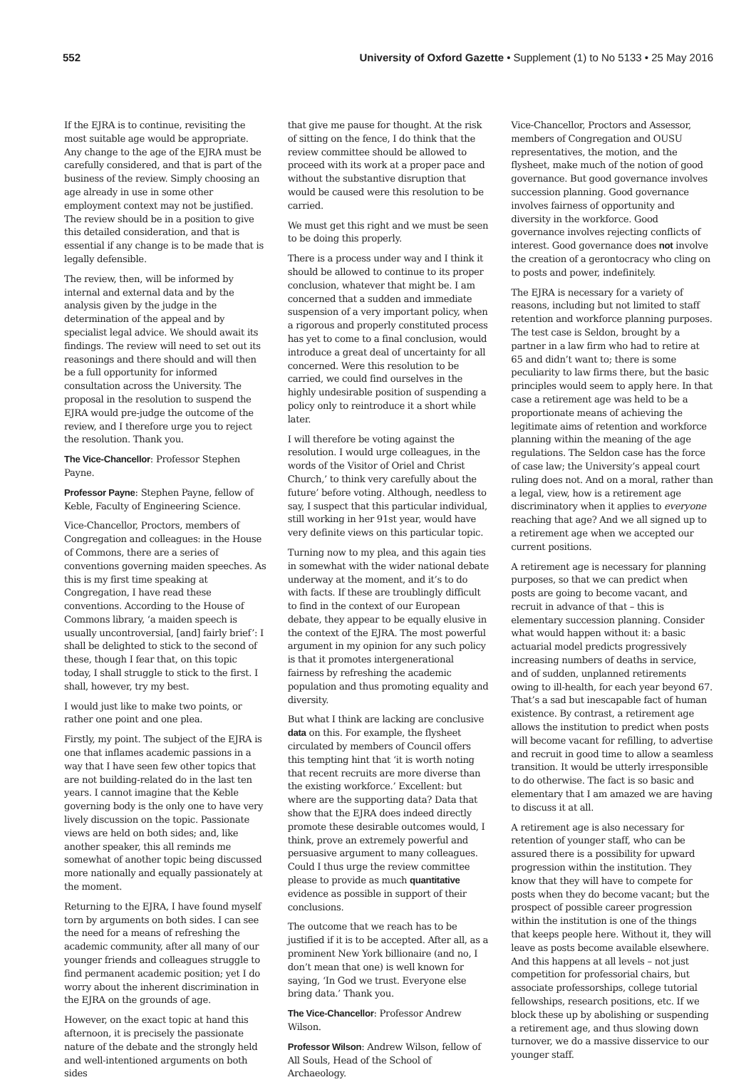552 University of Oxford Gazette • Supplement (1) to No 5133 • 25 May 2016
If the EJRA is to continue, revisiting the most suitable age would be appropriate. Any change to the age of the EJRA must be carefully considered, and that is part of the business of the review. Simply choosing an age already in use in some other employment context may not be justified. The review should be in a position to give this detailed consideration, and that is essential if any change is to be made that is legally defensible.
The review, then, will be informed by internal and external data and by the analysis given by the judge in the determination of the appeal and by specialist legal advice. We should await its findings. The review will need to set out its reasonings and there should and will then be a full opportunity for informed consultation across the University. The proposal in the resolution to suspend the EJRA would pre-judge the outcome of the review, and I therefore urge you to reject the resolution. Thank you.
The Vice-Chancellor: Professor Stephen Payne.
Professor Payne: Stephen Payne, fellow of Keble, Faculty of Engineering Science.
Vice-Chancellor, Proctors, members of Congregation and colleagues: in the House of Commons, there are a series of conventions governing maiden speeches. As this is my first time speaking at Congregation, I have read these conventions. According to the House of Commons library, ‘a maiden speech is usually uncontroversial, [and] fairly brief’: I shall be delighted to stick to the second of these, though I fear that, on this topic today, I shall struggle to stick to the first. I shall, however, try my best.
I would just like to make two points, or rather one point and one plea.
Firstly, my point. The subject of the EJRA is one that inflames academic passions in a way that I have seen few other topics that are not building-related do in the last ten years. I cannot imagine that the Keble governing body is the only one to have very lively discussion on the topic. Passionate views are held on both sides; and, like another speaker, this all reminds me somewhat of another topic being discussed more nationally and equally passionately at the moment.
Returning to the EJRA, I have found myself torn by arguments on both sides. I can see the need for a means of refreshing the academic community, after all many of our younger friends and colleagues struggle to find permanent academic position; yet I do worry about the inherent discrimination in the EJRA on the grounds of age.
However, on the exact topic at hand this afternoon, it is precisely the passionate nature of the debate and the strongly held and well-intentioned arguments on both sides
that give me pause for thought. At the risk of sitting on the fence, I do think that the review committee should be allowed to proceed with its work at a proper pace and without the substantive disruption that would be caused were this resolution to be carried.
We must get this right and we must be seen to be doing this properly.
There is a process under way and I think it should be allowed to continue to its proper conclusion, whatever that might be. I am concerned that a sudden and immediate suspension of a very important policy, when a rigorous and properly constituted process has yet to come to a final conclusion, would introduce a great deal of uncertainty for all concerned. Were this resolution to be carried, we could find ourselves in the highly undesirable position of suspending a policy only to reintroduce it a short while later.
I will therefore be voting against the resolution. I would urge colleagues, in the words of the Visitor of Oriel and Christ Church,’ to think very carefully about the future’ before voting. Although, needless to say, I suspect that this particular individual, still working in her 91st year, would have very definite views on this particular topic.
Turning now to my plea, and this again ties in somewhat with the wider national debate underway at the moment, and it’s to do with facts. If these are troublingly difficult to find in the context of our European debate, they appear to be equally elusive in the context of the EJRA. The most powerful argument in my opinion for any such policy is that it promotes intergenerational fairness by refreshing the academic population and thus promoting equality and diversity.
But what I think are lacking are conclusive data on this. For example, the flysheet circulated by members of Council offers this tempting hint that ‘it is worth noting that recent recruits are more diverse than the existing workforce.’ Excellent: but where are the supporting data? Data that show that the EJRA does indeed directly promote these desirable outcomes would, I think, prove an extremely powerful and persuasive argument to many colleagues. Could I thus urge the review committee please to provide as much quantitative evidence as possible in support of their conclusions.
The outcome that we reach has to be justified if it is to be accepted. After all, as a prominent New York billionaire (and no, I don’t mean that one) is well known for saying, ‘In God we trust. Everyone else bring data.’ Thank you.
The Vice-Chancellor: Professor Andrew Wilson.
Professor Wilson: Andrew Wilson, fellow of All Souls, Head of the School of Archaeology.
Vice-Chancellor, Proctors and Assessor, members of Congregation and OUSU representatives, the motion, and the flysheet, make much of the notion of good governance. But good governance involves succession planning. Good governance involves fairness of opportunity and diversity in the workforce. Good governance involves rejecting conflicts of interest. Good governance does not involve the creation of a gerontocracy who cling on to posts and power, indefinitely.
The EJRA is necessary for a variety of reasons, including but not limited to staff retention and workforce planning purposes. The test case is Seldon, brought by a partner in a law firm who had to retire at 65 and didn’t want to; there is some peculiarity to law firms there, but the basic principles would seem to apply here. In that case a retirement age was held to be a proportionate means of achieving the legitimate aims of retention and workforce planning within the meaning of the age regulations. The Seldon case has the force of case law; the University’s appeal court ruling does not. And on a moral, rather than a legal, view, how is a retirement age discriminatory when it applies to everyone reaching that age? And we all signed up to a retirement age when we accepted our current positions.
A retirement age is necessary for planning purposes, so that we can predict when posts are going to become vacant, and recruit in advance of that – this is elementary succession planning. Consider what would happen without it: a basic actuarial model predicts progressively increasing numbers of deaths in service, and of sudden, unplanned retirements owing to ill-health, for each year beyond 67. That’s a sad but inescapable fact of human existence. By contrast, a retirement age allows the institution to predict when posts will become vacant for refilling, to advertise and recruit in good time to allow a seamless transition. It would be utterly irresponsible to do otherwise. The fact is so basic and elementary that I am amazed we are having to discuss it at all.
A retirement age is also necessary for retention of younger staff, who can be assured there is a possibility for upward progression within the institution. They know that they will have to compete for posts when they do become vacant; but the prospect of possible career progression within the institution is one of the things that keeps people here. Without it, they will leave as posts become available elsewhere. And this happens at all levels – not just competition for professorial chairs, but associate professorships, college tutorial fellowships, research positions, etc. If we block these up by abolishing or suspending a retirement age, and thus slowing down turnover, we do a massive disservice to our younger staff.